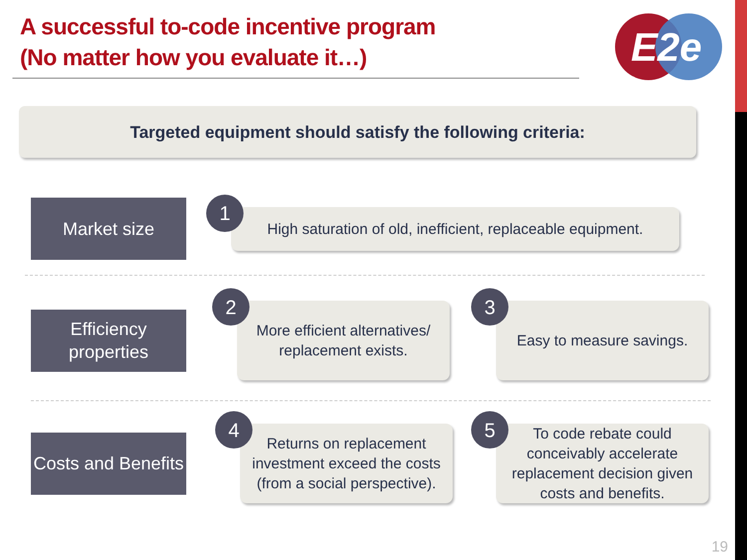A successful to-code incentive program
(No matter how you evaluate it…)
E2e
Targeted equipment should satisfy the following criteria:
Market size
1
High saturation of old, inefficient, replaceable equipment.
Efficiency
properties
2
More efficient alternatives/
replacement exists.
3
Easy to measure savings.
Costs and Benefits
4
Returns on replacement investment exceed the costs (from a social perspective).
5
To code rebate could conceivably accelerate replacement decision given costs and benefits.
19